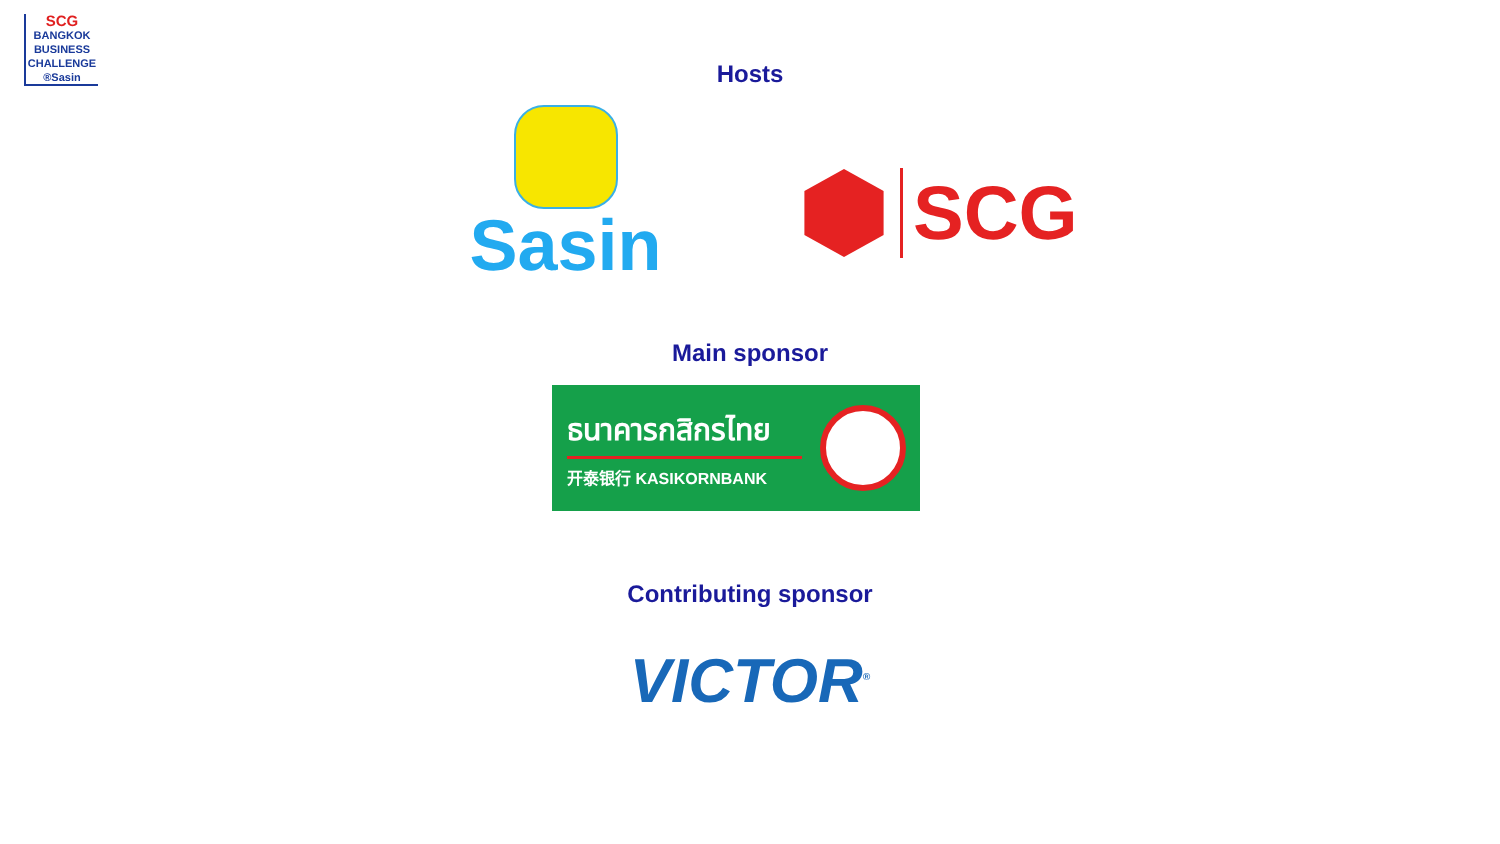SCG
BANGKOK
BUSINESS
CHALLENGE
®Sasin
Hosts
Sasin
SCG
Main sponsor
ธนาคารกสิกรไทย
开泰银行 KASIKORNBANK
Contributing sponsor
VICTOR<sup>®</sup>